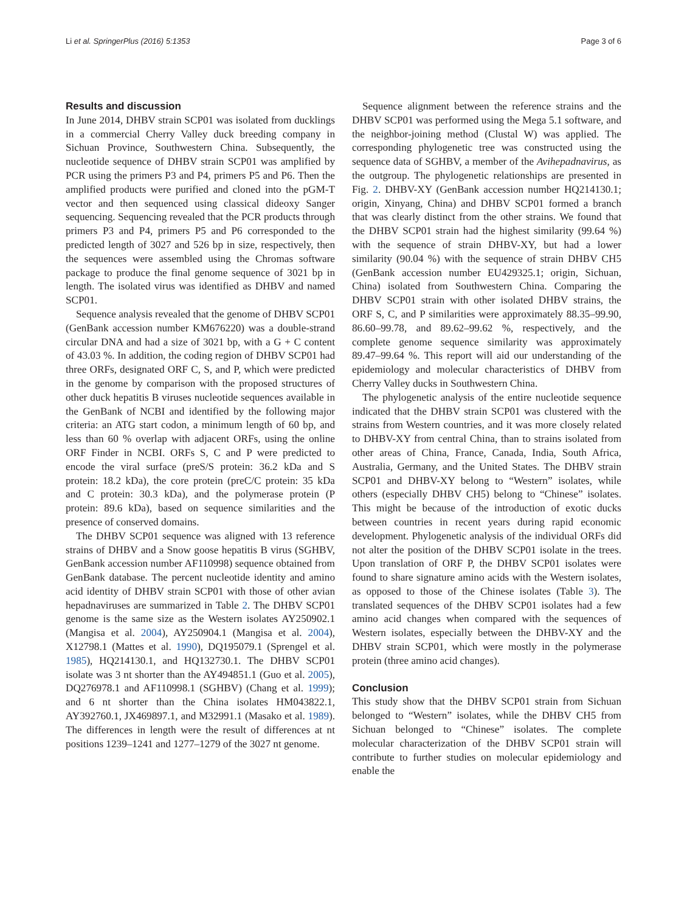Li et al. SpringerPlus (2016) 5:1353 Page 3 of 6
Results and discussion
In June 2014, DHBV strain SCP01 was isolated from ducklings in a commercial Cherry Valley duck breeding company in Sichuan Province, Southwestern China. Subsequently, the nucleotide sequence of DHBV strain SCP01 was amplified by PCR using the primers P3 and P4, primers P5 and P6. Then the amplified products were purified and cloned into the pGM-T vector and then sequenced using classical dideoxy Sanger sequencing. Sequencing revealed that the PCR products through primers P3 and P4, primers P5 and P6 corresponded to the predicted length of 3027 and 526 bp in size, respectively, then the sequences were assembled using the Chromas software package to produce the final genome sequence of 3021 bp in length. The isolated virus was identified as DHBV and named SCP01.
Sequence analysis revealed that the genome of DHBV SCP01 (GenBank accession number KM676220) was a double-strand circular DNA and had a size of 3021 bp, with a G + C content of 43.03 %. In addition, the coding region of DHBV SCP01 had three ORFs, designated ORF C, S, and P, which were predicted in the genome by comparison with the proposed structures of other duck hepatitis B viruses nucleotide sequences available in the GenBank of NCBI and identified by the following major criteria: an ATG start codon, a minimum length of 60 bp, and less than 60 % overlap with adjacent ORFs, using the online ORF Finder in NCBI. ORFs S, C and P were predicted to encode the viral surface (preS/S protein: 36.2 kDa and S protein: 18.2 kDa), the core protein (preC/C protein: 35 kDa and C protein: 30.3 kDa), and the polymerase protein (P protein: 89.6 kDa), based on sequence similarities and the presence of conserved domains.
The DHBV SCP01 sequence was aligned with 13 reference strains of DHBV and a Snow goose hepatitis B virus (SGHBV, GenBank accession number AF110998) sequence obtained from GenBank database. The percent nucleotide identity and amino acid identity of DHBV strain SCP01 with those of other avian hepadnaviruses are summarized in Table 2. The DHBV SCP01 genome is the same size as the Western isolates AY250902.1 (Mangisa et al. 2004), AY250904.1 (Mangisa et al. 2004), X12798.1 (Mattes et al. 1990), DQ195079.1 (Sprengel et al. 1985), HQ214130.1, and HQ132730.1. The DHBV SCP01 isolate was 3 nt shorter than the AY494851.1 (Guo et al. 2005), DQ276978.1 and AF110998.1 (SGHBV) (Chang et al. 1999); and 6 nt shorter than the China isolates HM043822.1, AY392760.1, JX469897.1, and M32991.1 (Masako et al. 1989). The differences in length were the result of differences at nt positions 1239–1241 and 1277–1279 of the 3027 nt genome.
Sequence alignment between the reference strains and the DHBV SCP01 was performed using the Mega 5.1 software, and the neighbor-joining method (Clustal W) was applied. The corresponding phylogenetic tree was constructed using the sequence data of SGHBV, a member of the Avihepadnavirus, as the outgroup. The phylogenetic relationships are presented in Fig. 2. DHBV-XY (GenBank accession number HQ214130.1; origin, Xinyang, China) and DHBV SCP01 formed a branch that was clearly distinct from the other strains. We found that the DHBV SCP01 strain had the highest similarity (99.64 %) with the sequence of strain DHBV-XY, but had a lower similarity (90.04 %) with the sequence of strain DHBV CH5 (GenBank accession number EU429325.1; origin, Sichuan, China) isolated from Southwestern China. Comparing the DHBV SCP01 strain with other isolated DHBV strains, the ORF S, C, and P similarities were approximately 88.35–99.90, 86.60–99.78, and 89.62–99.62 %, respectively, and the complete genome sequence similarity was approximately 89.47–99.64 %. This report will aid our understanding of the epidemiology and molecular characteristics of DHBV from Cherry Valley ducks in Southwestern China.
The phylogenetic analysis of the entire nucleotide sequence indicated that the DHBV strain SCP01 was clustered with the strains from Western countries, and it was more closely related to DHBV-XY from central China, than to strains isolated from other areas of China, France, Canada, India, South Africa, Australia, Germany, and the United States. The DHBV strain SCP01 and DHBV-XY belong to “Western” isolates, while others (especially DHBV CH5) belong to “Chinese” isolates. This might be because of the introduction of exotic ducks between countries in recent years during rapid economic development. Phylogenetic analysis of the individual ORFs did not alter the position of the DHBV SCP01 isolate in the trees. Upon translation of ORF P, the DHBV SCP01 isolates were found to share signature amino acids with the Western isolates, as opposed to those of the Chinese isolates (Table 3). The translated sequences of the DHBV SCP01 isolates had a few amino acid changes when compared with the sequences of Western isolates, especially between the DHBV-XY and the DHBV strain SCP01, which were mostly in the polymerase protein (three amino acid changes).
Conclusion
This study show that the DHBV SCP01 strain from Sichuan belonged to “Western” isolates, while the DHBV CH5 from Sichuan belonged to “Chinese” isolates. The complete molecular characterization of the DHBV SCP01 strain will contribute to further studies on molecular epidemiology and enable the